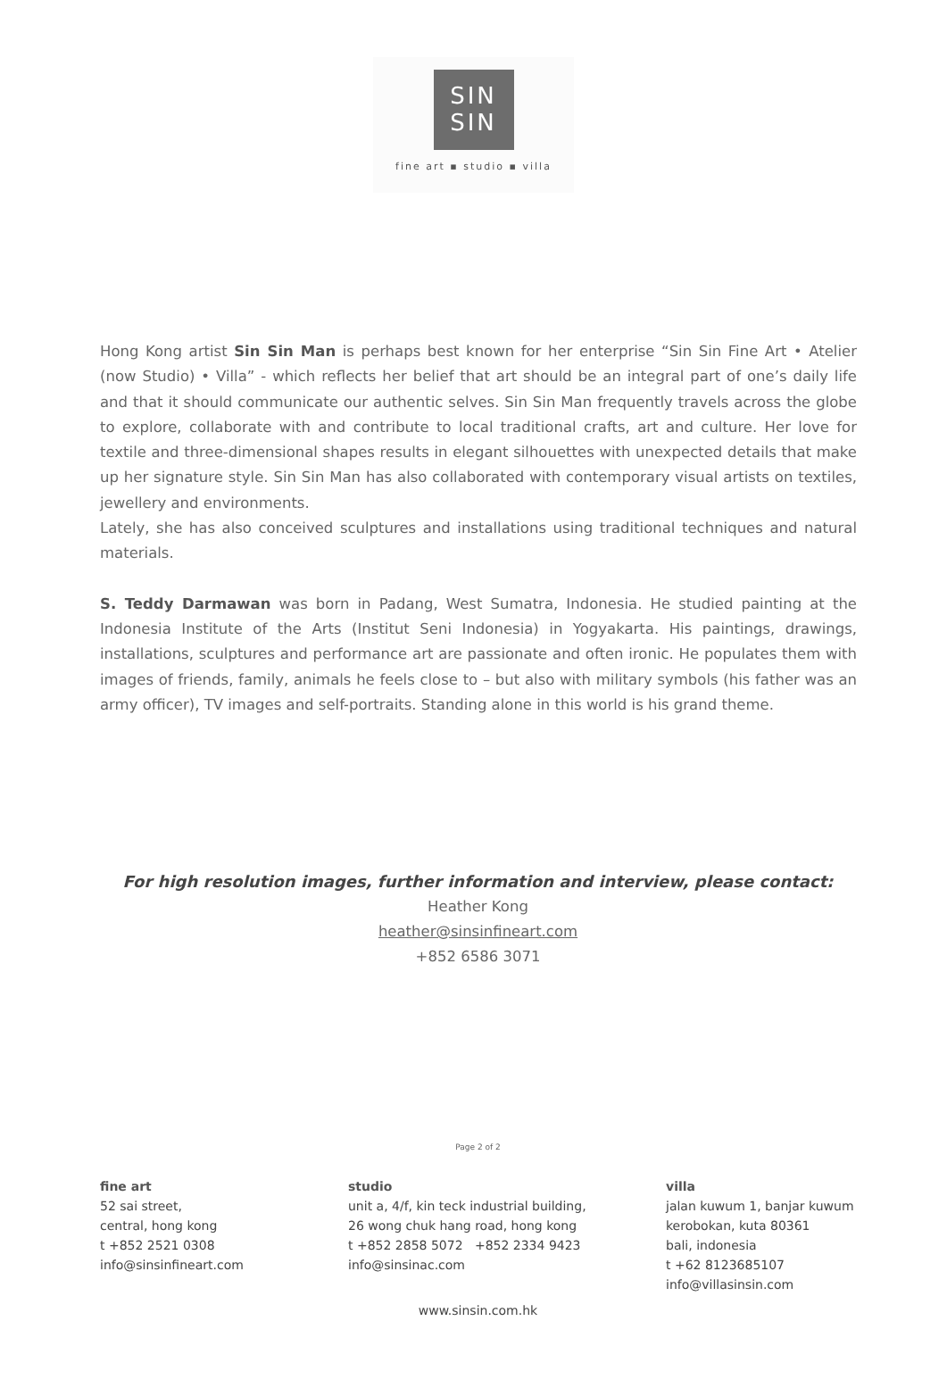SIN
SIN
fine art ▪ studio ▪ villa
Hong Kong artist Sin Sin Man is perhaps best known for her enterprise “Sin Sin Fine Art • Atelier (now Studio) • Villa” - which reflects her belief that art should be an integral part of one’s daily life and that it should communicate our authentic selves. Sin Sin Man frequently travels across the globe to explore, collaborate with and contribute to local traditional crafts, art and culture. Her love for textile and three-dimensional shapes results in elegant silhouettes with unexpected details that make up her signature style. Sin Sin Man has also collaborated with contemporary visual artists on textiles, jewellery and environments.
Lately, she has also conceived sculptures and installations using traditional techniques and natural materials.
S. Teddy Darmawan was born in Padang, West Sumatra, Indonesia. He studied painting at the Indonesia Institute of the Arts (Institut Seni Indonesia) in Yogyakarta. His paintings, drawings, installations, sculptures and performance art are passionate and often ironic. He populates them with images of friends, family, animals he feels close to – but also with military symbols (his father was an army officer), TV images and self-portraits. Standing alone in this world is his grand theme.
For high resolution images, further information and interview, please contact:
Heather Kong
heather@sinsinfineart.com
+852 6586 3071
Page 2 of 2
fine art
52 sai street,
central, hong kong
t +852 2521 0308
info@sinsinfineart.com
studio
unit a, 4/f, kin teck industrial building,
26 wong chuk hang road, hong kong
t +852 2858 5072 +852 2334 9423
info@sinsinac.com
villa
jalan kuwum 1, banjar kuwum
kerobokan, kuta 80361
bali, indonesia
t +62 8123685107
info@villasinsin.com
www.sinsin.com.hk